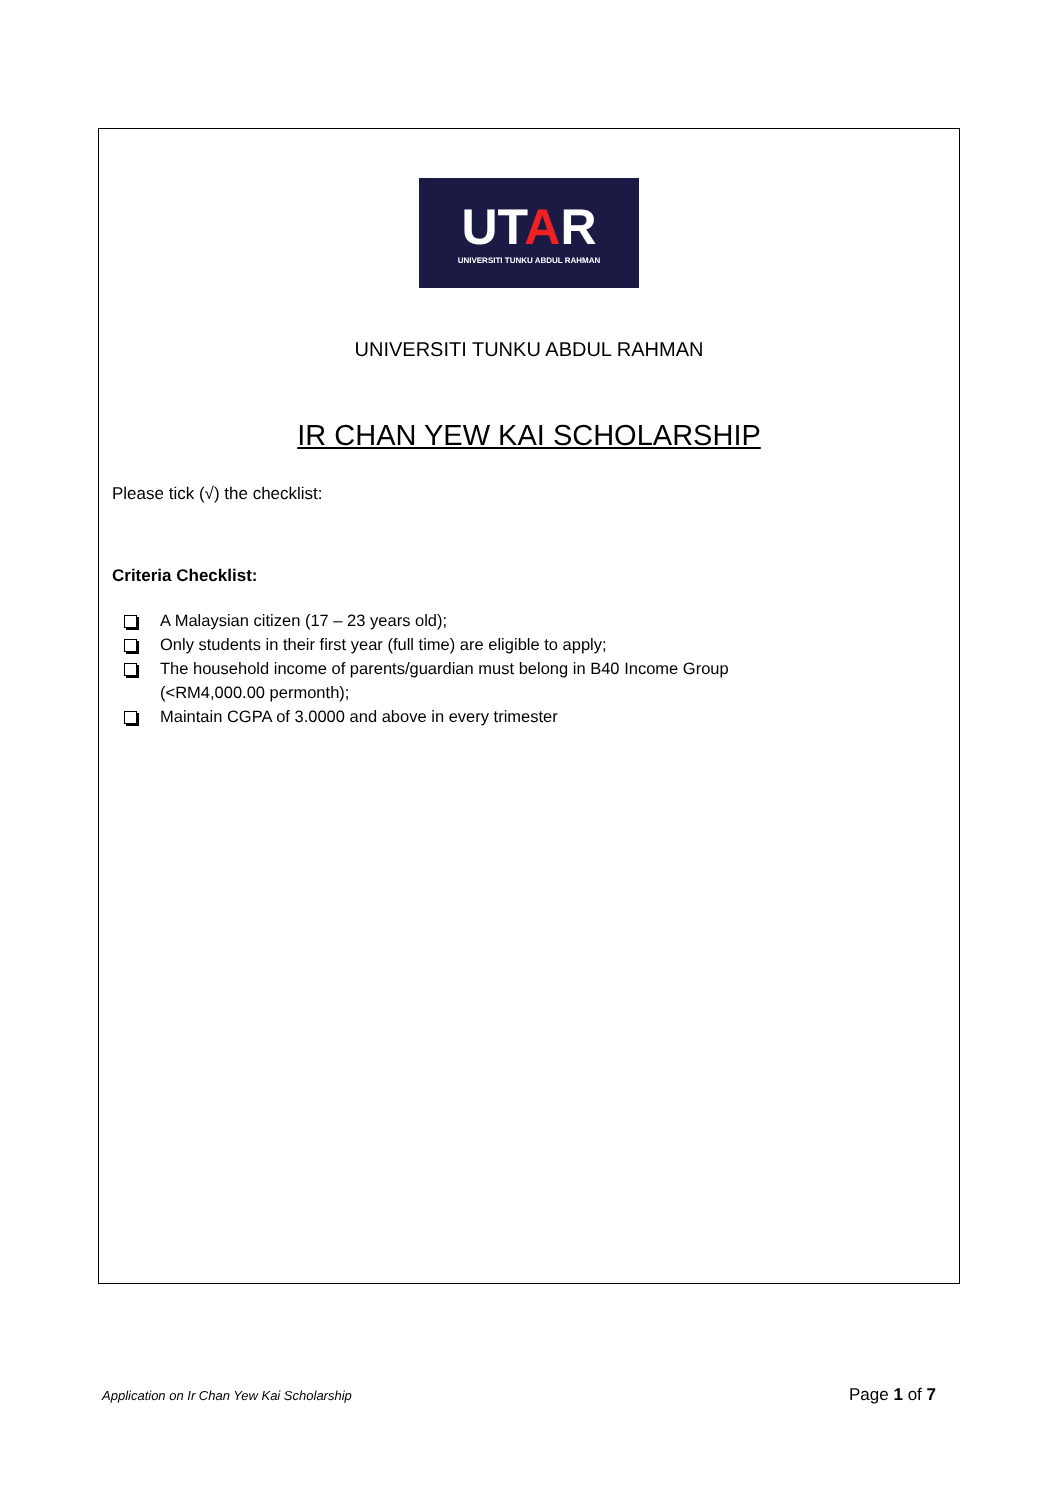UTAR
UNIVERSITI TUNKU ABDUL RAHMAN
UNIVERSITI TUNKU ABDUL RAHMAN
IR CHAN YEW KAI SCHOLARSHIP
Please tick (√) the checklist:
Criteria Checklist:
A Malaysian citizen (17 – 23 years old);
Only students in their first year (full time) are eligible to apply;
The household income of parents/guardian must belong in B40 Income Group
(<RM4,000.00 permonth);
Maintain CGPA of 3.0000 and above in every trimester
Application on Ir Chan Yew Kai Scholarship Page 1 of 7